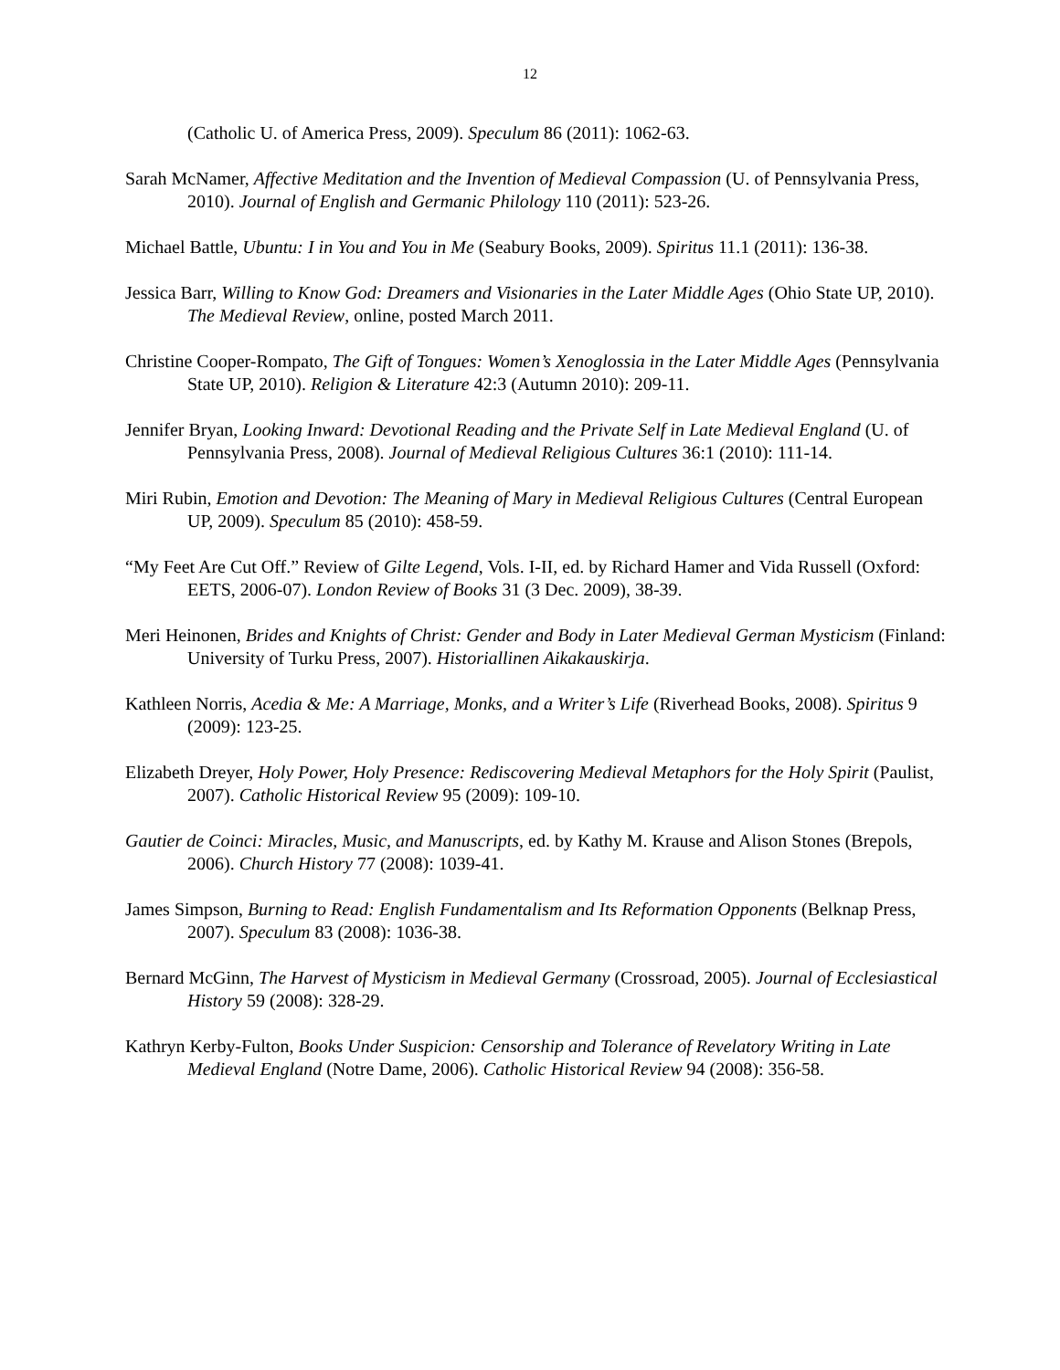12
(Catholic U. of America Press, 2009). Speculum 86 (2011): 1062-63.
Sarah McNamer, Affective Meditation and the Invention of Medieval Compassion (U. of Pennsylvania Press, 2010). Journal of English and Germanic Philology 110 (2011): 523-26.
Michael Battle, Ubuntu: I in You and You in Me (Seabury Books, 2009). Spiritus 11.1 (2011): 136-38.
Jessica Barr, Willing to Know God: Dreamers and Visionaries in the Later Middle Ages (Ohio State UP, 2010). The Medieval Review, online, posted March 2011.
Christine Cooper-Rompato, The Gift of Tongues: Women’s Xenoglossia in the Later Middle Ages (Pennsylvania State UP, 2010). Religion & Literature 42:3 (Autumn 2010): 209-11.
Jennifer Bryan, Looking Inward: Devotional Reading and the Private Self in Late Medieval England (U. of Pennsylvania Press, 2008). Journal of Medieval Religious Cultures 36:1 (2010): 111-14.
Miri Rubin, Emotion and Devotion: The Meaning of Mary in Medieval Religious Cultures (Central European UP, 2009). Speculum 85 (2010): 458-59.
“My Feet Are Cut Off.” Review of Gilte Legend, Vols. I-II, ed. by Richard Hamer and Vida Russell (Oxford: EETS, 2006-07). London Review of Books 31 (3 Dec. 2009), 38-39.
Meri Heinonen, Brides and Knights of Christ: Gender and Body in Later Medieval German Mysticism (Finland: University of Turku Press, 2007). Historiallinen Aikakauskirja.
Kathleen Norris, Acedia & Me: A Marriage, Monks, and a Writer’s Life (Riverhead Books, 2008). Spiritus 9 (2009): 123-25.
Elizabeth Dreyer, Holy Power, Holy Presence: Rediscovering Medieval Metaphors for the Holy Spirit (Paulist, 2007). Catholic Historical Review 95 (2009): 109-10.
Gautier de Coinci: Miracles, Music, and Manuscripts, ed. by Kathy M. Krause and Alison Stones (Brepols, 2006). Church History 77 (2008): 1039-41.
James Simpson, Burning to Read: English Fundamentalism and Its Reformation Opponents (Belknap Press, 2007). Speculum 83 (2008): 1036-38.
Bernard McGinn, The Harvest of Mysticism in Medieval Germany (Crossroad, 2005). Journal of Ecclesiastical History 59 (2008): 328-29.
Kathryn Kerby-Fulton, Books Under Suspicion: Censorship and Tolerance of Revelatory Writing in Late Medieval England (Notre Dame, 2006). Catholic Historical Review 94 (2008): 356-58.